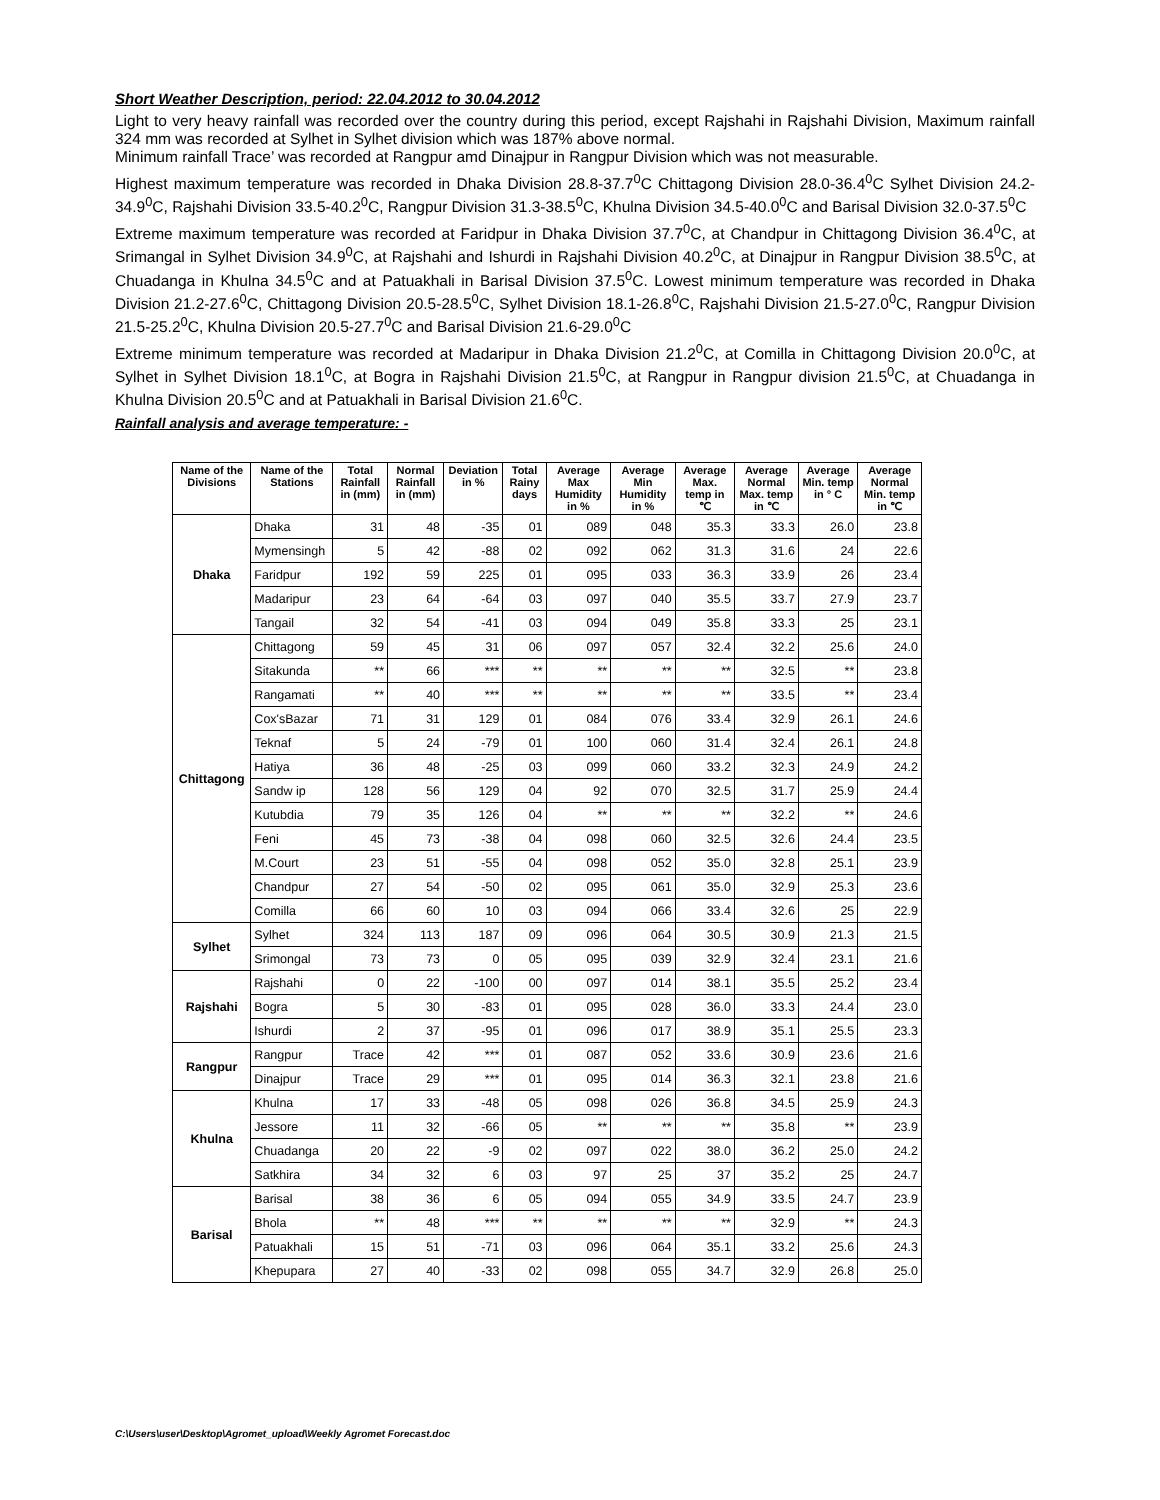Short Weather Description, period: 22.04.2012 to 30.04.2012
Light to very heavy rainfall was recorded over the country during this period, except Rajshahi in Rajshahi Division, Maximum rainfall 324 mm was recorded at Sylhet in Sylhet division which was 187% above normal.
Minimum rainfall Trace’ was recorded at Rangpur amd Dinajpur in Rangpur Division which was not measurable.
Highest maximum temperature was recorded in Dhaka Division 28.8-37.7<sup>0</sup>C Chittagong Division 28.0-36.4<sup>0</sup>C Sylhet Division 24.2-34.9<sup>0</sup>C, Rajshahi Division 33.5-40.2<sup>0</sup>C, Rangpur Division 31.3-38.5<sup>0</sup>C, Khulna Division 34.5-40.0<sup>0</sup>C and Barisal Division 32.0-37.5<sup>0</sup>C
Extreme maximum temperature was recorded at Faridpur in Dhaka Division 37.7<sup>0</sup>C, at Chandpur in Chittagong Division 36.4<sup>0</sup>C, at Srimangal in Sylhet Division 34.9<sup>0</sup>C, at Rajshahi and Ishurdi in Rajshahi Division 40.2<sup>0</sup>C, at Dinajpur in Rangpur Division 38.5<sup>0</sup>C, at Chuadanga in Khulna 34.5<sup>0</sup>C and at Patuakhali in Barisal Division 37.5<sup>0</sup>C. Lowest minimum temperature was recorded in Dhaka Division 21.2-27.6<sup>0</sup>C, Chittagong Division 20.5-28.5<sup>0</sup>C, Sylhet Division 18.1-26.8<sup>0</sup>C, Rajshahi Division 21.5-27.0<sup>0</sup>C, Rangpur Division 21.5-25.2<sup>0</sup>C, Khulna Division 20.5-27.7<sup>0</sup>C and Barisal Division 21.6-29.0<sup>0</sup>C
Extreme minimum temperature was recorded at Madaripur in Dhaka Division 21.2<sup>0</sup>C, at Comilla in Chittagong Division 20.0<sup>0</sup>C, at Sylhet in Sylhet Division 18.1<sup>0</sup>C, at Bogra in Rajshahi Division 21.5<sup>0</sup>C, at Rangpur in Rangpur division 21.5<sup>0</sup>C, at Chuadanga in Khulna Division 20.5<sup>0</sup>C and at Patuakhali in Barisal Division 21.6<sup>0</sup>C.
Rainfall analysis and average temperature: -
| Name of the Divisions | Name of the Stations | Total Rainfall in (mm) | Normal Rainfall in (mm) | Deviation in % | Total Rainy days | Average Max Humidity in % | Average Min Humidity in % | Average Max. temp in ℃ | Average Normal Max. temp in ℃ | Average Min. temp in ° C | Average Normal Min. temp in ℃ |
| --- | --- | --- | --- | --- | --- | --- | --- | --- | --- | --- | --- |
| Dhaka | Dhaka | 31 | 48 | -35 | 01 | 089 | 048 | 35.3 | 33.3 | 26.0 | 23.8 |
| | Mymensingh | 5 | 42 | -88 | 02 | 092 | 062 | 31.3 | 31.6 | 24 | 22.6 |
| | Faridpur | 192 | 59 | 225 | 01 | 095 | 033 | 36.3 | 33.9 | 26 | 23.4 |
| | Madaripur | 23 | 64 | -64 | 03 | 097 | 040 | 35.5 | 33.7 | 27.9 | 23.7 |
| | Tangail | 32 | 54 | -41 | 03 | 094 | 049 | 35.8 | 33.3 | 25 | 23.1 |
| Chittagong | Chittagong | 59 | 45 | 31 | 06 | 097 | 057 | 32.4 | 32.2 | 25.6 | 24.0 |
| | Sitakunda | ** | 66 | *** | ** | ** | ** | ** | 32.5 | ** | 23.8 |
| | Rangamati | ** | 40 | *** | ** | ** | ** | ** | 33.5 | ** | 23.4 |
| | Cox'sBazar | 71 | 31 | 129 | 01 | 084 | 076 | 33.4 | 32.9 | 26.1 | 24.6 |
| | Teknaf | 5 | 24 | -79 | 01 | 100 | 060 | 31.4 | 32.4 | 26.1 | 24.8 |
| | Hatiya | 36 | 48 | -25 | 03 | 099 | 060 | 33.2 | 32.3 | 24.9 | 24.2 |
| | Sandw ip | 128 | 56 | 129 | 04 | 92 | 070 | 32.5 | 31.7 | 25.9 | 24.4 |
| | Kutubdia | 79 | 35 | 126 | 04 | ** | ** | ** | 32.2 | ** | 24.6 |
| | Feni | 45 | 73 | -38 | 04 | 098 | 060 | 32.5 | 32.6 | 24.4 | 23.5 |
| | M.Court | 23 | 51 | -55 | 04 | 098 | 052 | 35.0 | 32.8 | 25.1 | 23.9 |
| | Chandpur | 27 | 54 | -50 | 02 | 095 | 061 | 35.0 | 32.9 | 25.3 | 23.6 |
| | Comilla | 66 | 60 | 10 | 03 | 094 | 066 | 33.4 | 32.6 | 25 | 22.9 |
| Sylhet | Sylhet | 324 | 113 | 187 | 09 | 096 | 064 | 30.5 | 30.9 | 21.3 | 21.5 |
| | Srimongal | 73 | 73 | 0 | 05 | 095 | 039 | 32.9 | 32.4 | 23.1 | 21.6 |
| Rajshahi | Rajshahi | 0 | 22 | -100 | 00 | 097 | 014 | 38.1 | 35.5 | 25.2 | 23.4 |
| | Bogra | 5 | 30 | -83 | 01 | 095 | 028 | 36.0 | 33.3 | 24.4 | 23.0 |
| | Ishurdi | 2 | 37 | -95 | 01 | 096 | 017 | 38.9 | 35.1 | 25.5 | 23.3 |
| Rangpur | Rangpur | Trace | 42 | *** | 01 | 087 | 052 | 33.6 | 30.9 | 23.6 | 21.6 |
| | Dinajpur | Trace | 29 | *** | 01 | 095 | 014 | 36.3 | 32.1 | 23.8 | 21.6 |
| Khulna | Khulna | 17 | 33 | -48 | 05 | 098 | 026 | 36.8 | 34.5 | 25.9 | 24.3 |
| | Jessore | 11 | 32 | -66 | 05 | ** | ** | ** | 35.8 | ** | 23.9 |
| | Chuadanga | 20 | 22 | -9 | 02 | 097 | 022 | 38.0 | 36.2 | 25.0 | 24.2 |
| | Satkhira | 34 | 32 | 6 | 03 | 97 | 25 | 37 | 35.2 | 25 | 24.7 |
| Barisal | Barisal | 38 | 36 | 6 | 05 | 094 | 055 | 34.9 | 33.5 | 24.7 | 23.9 |
| | Bhola | ** | 48 | *** | ** | ** | ** | ** | 32.9 | ** | 24.3 |
| | Patuakhali | 15 | 51 | -71 | 03 | 096 | 064 | 35.1 | 33.2 | 25.6 | 24.3 |
| | Khepupara | 27 | 40 | -33 | 02 | 098 | 055 | 34.7 | 32.9 | 26.8 | 25.0 |
C:\Users\user\Desktop\Agromet_upload\Weekly Agromet Forecast.doc